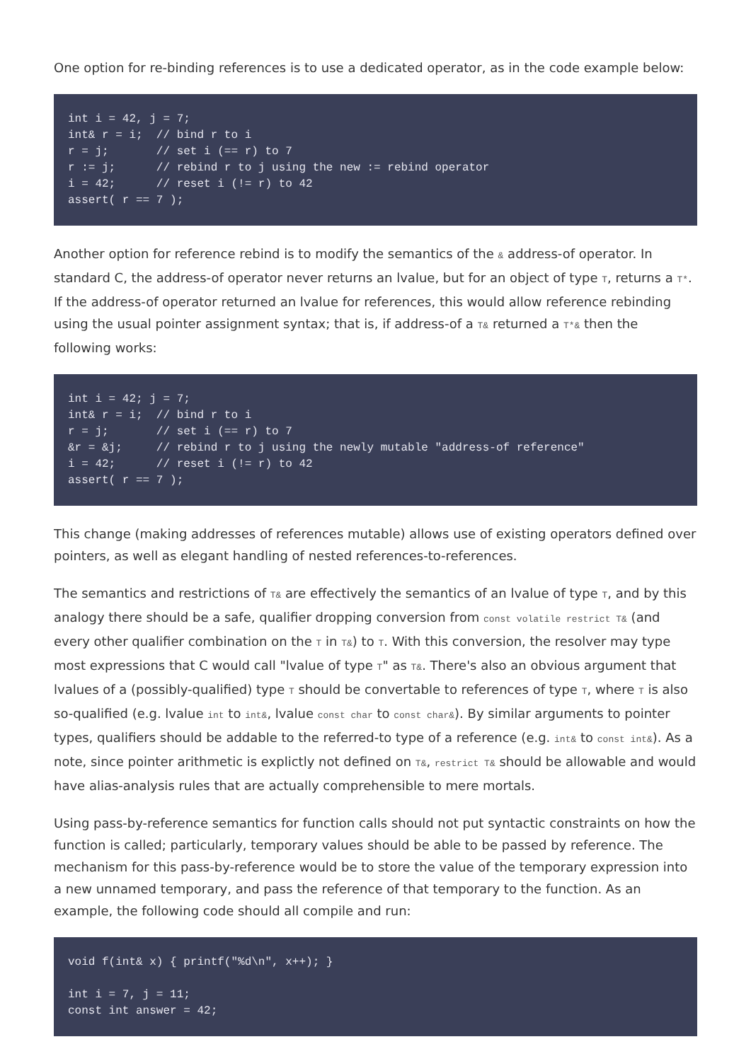One option for re-binding references is to use a dedicated operator, as in the code example below:
int i = 42, j = 7;
int& r = i;  // bind r to i
r = j;       // set i (== r) to 7
r := j;      // rebind r to j using the new := rebind operator
i = 42;      // reset i (!= r) to 42
assert( r == 7 );
Another option for reference rebind is to modify the semantics of the & address-of operator. In standard C, the address-of operator never returns an lvalue, but for an object of type T, returns a T*. If the address-of operator returned an lvalue for references, this would allow reference rebinding using the usual pointer assignment syntax; that is, if address-of a T& returned a T*& then the following works:
int i = 42; j = 7;
int& r = i;  // bind r to i
r = j;       // set i (== r) to 7
&r = &j;     // rebind r to j using the newly mutable "address-of reference"
i = 42;      // reset i (!= r) to 42
assert( r == 7 );
This change (making addresses of references mutable) allows use of existing operators defined over pointers, as well as elegant handling of nested references-to-references.
The semantics and restrictions of T& are effectively the semantics of an lvalue of type T, and by this analogy there should be a safe, qualifier dropping conversion from const volatile restrict T& (and every other qualifier combination on the T in T&) to T. With this conversion, the resolver may type most expressions that C would call "lvalue of type T" as T&. There's also an obvious argument that lvalues of a (possibly-qualified) type T should be convertable to references of type T, where T is also so-qualified (e.g. lvalue int to int&, lvalue const char to const char&). By similar arguments to pointer types, qualifiers should be addable to the referred-to type of a reference (e.g. int& to const int&). As a note, since pointer arithmetic is explictly not defined on T&, restrict T& should be allowable and would have alias-analysis rules that are actually comprehensible to mere mortals.
Using pass-by-reference semantics for function calls should not put syntactic constraints on how the function is called; particularly, temporary values should be able to be passed by reference. The mechanism for this pass-by-reference would be to store the value of the temporary expression into a new unnamed temporary, and pass the reference of that temporary to the function. As an example, the following code should all compile and run:
void f(int& x) { printf("%d\n", x++); }

int i = 7, j = 11;
const int answer = 42;